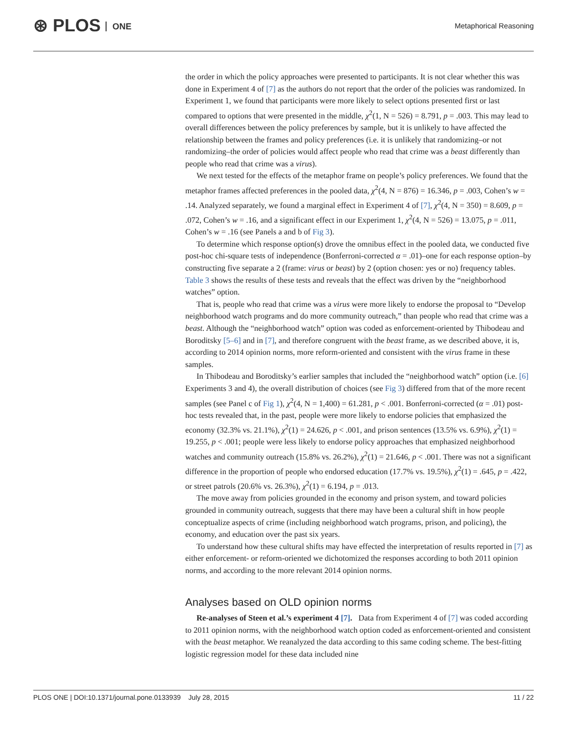⊛ PLOS ONE
Metaphorical Reasoning
the order in which the policy approaches were presented to participants. It is not clear whether this was done in Experiment 4 of [7] as the authors do not report that the order of the policies was randomized. In Experiment 1, we found that participants were more likely to select options presented first or last compared to options that were presented in the middle, χ<sup>2</sup>(1, N = 526) = 8.791, p = .003. This may lead to overall differences between the policy preferences by sample, but it is unlikely to have affected the relationship between the frames and policy preferences (i.e. it is unlikely that randomizing–or not randomizing–the order of policies would affect people who read that crime was a beast differently than people who read that crime was a virus).
We next tested for the effects of the metaphor frame on people’s policy preferences. We found that the metaphor frames affected preferences in the pooled data, χ<sup>2</sup>(4, N = 876) = 16.346, p = .003, Cohen’s w = .14. Analyzed separately, we found a marginal effect in Experiment 4 of [7], χ<sup>2</sup>(4, N = 350) = 8.609, p = .072, Cohen’s w = .16, and a significant effect in our Experiment 1, χ<sup>2</sup>(4, N = 526) = 13.075, p = .011, Cohen’s w = .16 (see Panels a and b of Fig 3).
To determine which response option(s) drove the omnibus effect in the pooled data, we conducted five post-hoc chi-square tests of independence (Bonferroni-corrected α = .01)–one for each response option–by constructing five separate a 2 (frame: virus or beast) by 2 (option chosen: yes or no) frequency tables. Table 3 shows the results of these tests and reveals that the effect was driven by the “neighborhood watches” option.
That is, people who read that crime was a virus were more likely to endorse the proposal to “Develop neighborhood watch programs and do more community outreach,” than people who read that crime was a beast. Although the “neighborhood watch” option was coded as enforcement-oriented by Thibodeau and Boroditsky [5–6] and in [7], and therefore congruent with the beast frame, as we described above, it is, according to 2014 opinion norms, more reform-oriented and consistent with the virus frame in these samples.
In Thibodeau and Boroditsky’s earlier samples that included the “neighborhood watch” option (i.e. [6] Experiments 3 and 4), the overall distribution of choices (see Fig 3) differed from that of the more recent samples (see Panel c of Fig 1), χ<sup>2</sup>(4, N = 1,400) = 61.281, p < .001. Bonferroni-corrected (α = .01) post-hoc tests revealed that, in the past, people were more likely to endorse policies that emphasized the economy (32.3% vs. 21.1%), χ<sup>2</sup>(1) = 24.626, p < .001, and prison sentences (13.5% vs. 6.9%), χ<sup>2</sup>(1) = 19.255, p < .001; people were less likely to endorse policy approaches that emphasized neighborhood watches and community outreach (15.8% vs. 26.2%), χ<sup>2</sup>(1) = 21.646, p < .001. There was not a significant difference in the proportion of people who endorsed education (17.7% vs. 19.5%), χ<sup>2</sup>(1) = .645, p = .422, or street patrols (20.6% vs. 26.3%), χ<sup>2</sup>(1) = 6.194, p = .013.
The move away from policies grounded in the economy and prison system, and toward policies grounded in community outreach, suggests that there may have been a cultural shift in how people conceptualize aspects of crime (including neighborhood watch programs, prison, and policing), the economy, and education over the past six years.
To understand how these cultural shifts may have effected the interpretation of results reported in [7] as either enforcement- or reform-oriented we dichotomized the responses according to both 2011 opinion norms, and according to the more relevant 2014 opinion norms.
Analyses based on OLD opinion norms
Re-analyses of Steen et al.’s experiment 4 [7]. Data from Experiment 4 of [7] was coded according to 2011 opinion norms, with the neighborhood watch option coded as enforcement-oriented and consistent with the beast metaphor. We reanalyzed the data according to this same coding scheme. The best-fitting logistic regression model for these data included nine
PLOS ONE | DOI:10.1371/journal.pone.0133939 July 28, 2015 11 / 22